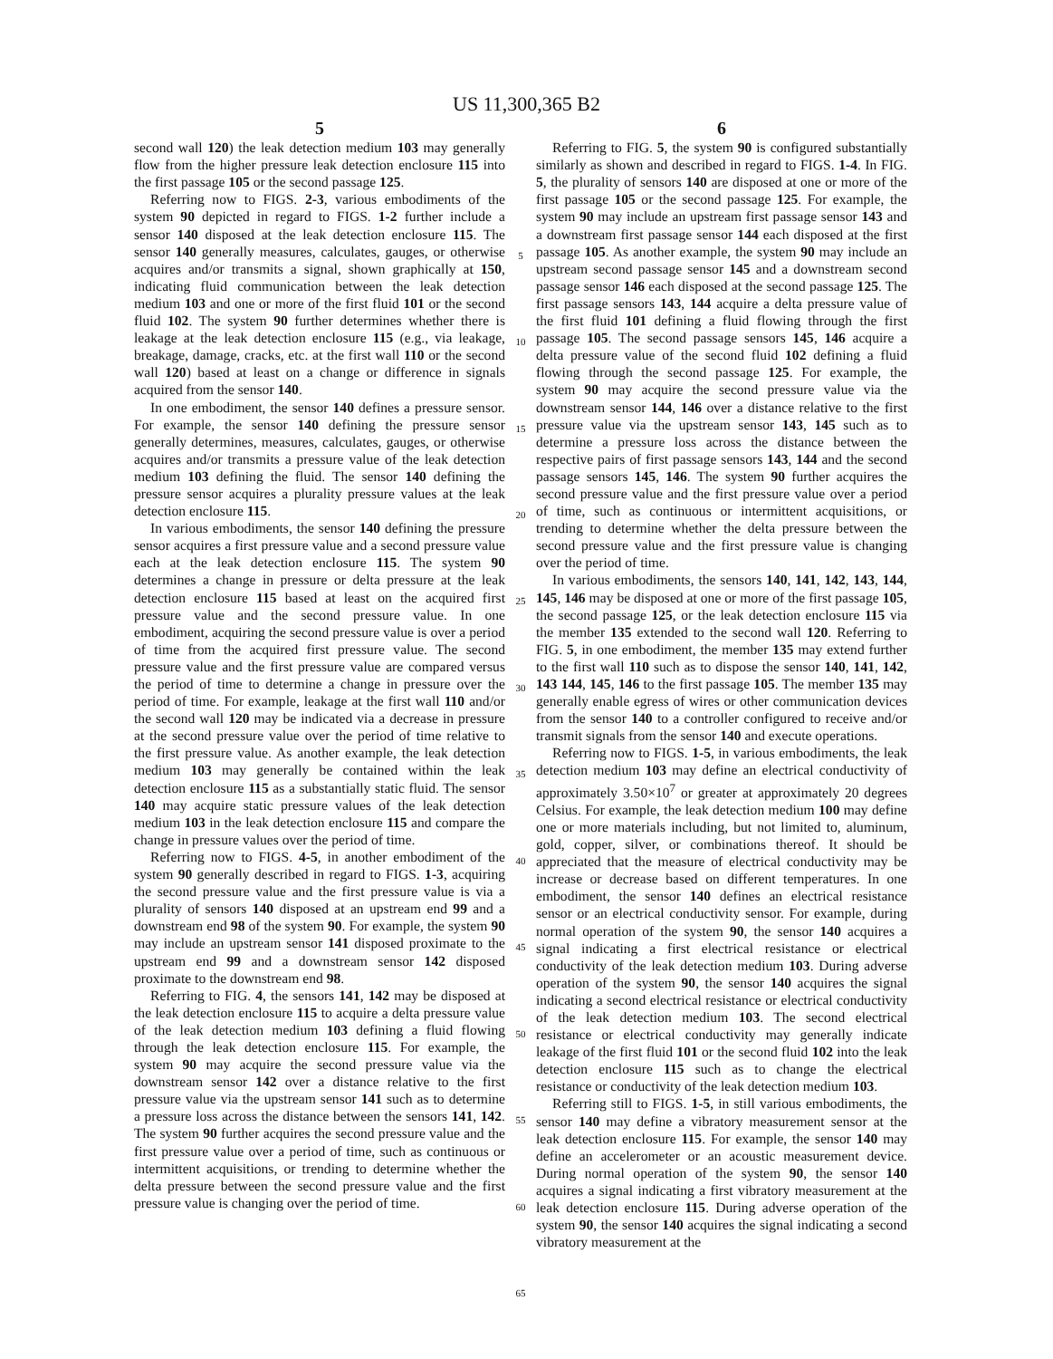US 11,300,365 B2
5
second wall 120) the leak detection medium 103 may generally flow from the higher pressure leak detection enclosure 115 into the first passage 105 or the second passage 125.
Referring now to FIGS. 2-3, various embodiments of the system 90 depicted in regard to FIGS. 1-2 further include a sensor 140 disposed at the leak detection enclosure 115. The sensor 140 generally measures, calculates, gauges, or otherwise acquires and/or transmits a signal, shown graphically at 150, indicating fluid communication between the leak detection medium 103 and one or more of the first fluid 101 or the second fluid 102. The system 90 further determines whether there is leakage at the leak detection enclosure 115 (e.g., via leakage, breakage, damage, cracks, etc. at the first wall 110 or the second wall 120) based at least on a change or difference in signals acquired from the sensor 140.
In one embodiment, the sensor 140 defines a pressure sensor. For example, the sensor 140 defining the pressure sensor generally determines, measures, calculates, gauges, or otherwise acquires and/or transmits a pressure value of the leak detection medium 103 defining the fluid. The sensor 140 defining the pressure sensor acquires a plurality pressure values at the leak detection enclosure 115.
In various embodiments, the sensor 140 defining the pressure sensor acquires a first pressure value and a second pressure value each at the leak detection enclosure 115. The system 90 determines a change in pressure or delta pressure at the leak detection enclosure 115 based at least on the acquired first pressure value and the second pressure value. In one embodiment, acquiring the second pressure value is over a period of time from the acquired first pressure value. The second pressure value and the first pressure value are compared versus the period of time to determine a change in pressure over the period of time. For example, leakage at the first wall 110 and/or the second wall 120 may be indicated via a decrease in pressure at the second pressure value over the period of time relative to the first pressure value. As another example, the leak detection medium 103 may generally be contained within the leak detection enclosure 115 as a substantially static fluid. The sensor 140 may acquire static pressure values of the leak detection medium 103 in the leak detection enclosure 115 and compare the change in pressure values over the period of time.
Referring now to FIGS. 4-5, in another embodiment of the system 90 generally described in regard to FIGS. 1-3, acquiring the second pressure value and the first pressure value is via a plurality of sensors 140 disposed at an upstream end 99 and a downstream end 98 of the system 90. For example, the system 90 may include an upstream sensor 141 disposed proximate to the upstream end 99 and a downstream sensor 142 disposed proximate to the downstream end 98.
Referring to FIG. 4, the sensors 141, 142 may be disposed at the leak detection enclosure 115 to acquire a delta pressure value of the leak detection medium 103 defining a fluid flowing through the leak detection enclosure 115. For example, the system 90 may acquire the second pressure value via the downstream sensor 142 over a distance relative to the first pressure value via the upstream sensor 141 such as to determine a pressure loss across the distance between the sensors 141, 142. The system 90 further acquires the second pressure value and the first pressure value over a period of time, such as continuous or intermittent acquisitions, or trending to determine whether the delta pressure between the second pressure value and the first pressure value is changing over the period of time.
5
10
15
20
25
30
35
40
45
50
55
60
65
6
Referring to FIG. 5, the system 90 is configured substantially similarly as shown and described in regard to FIGS. 1-4. In FIG. 5, the plurality of sensors 140 are disposed at one or more of the first passage 105 or the second passage 125. For example, the system 90 may include an upstream first passage sensor 143 and a downstream first passage sensor 144 each disposed at the first passage 105. As another example, the system 90 may include an upstream second passage sensor 145 and a downstream second passage sensor 146 each disposed at the second passage 125. The first passage sensors 143, 144 acquire a delta pressure value of the first fluid 101 defining a fluid flowing through the first passage 105. The second passage sensors 145, 146 acquire a delta pressure value of the second fluid 102 defining a fluid flowing through the second passage 125. For example, the system 90 may acquire the second pressure value via the downstream sensor 144, 146 over a distance relative to the first pressure value via the upstream sensor 143, 145 such as to determine a pressure loss across the distance between the respective pairs of first passage sensors 143, 144 and the second passage sensors 145, 146. The system 90 further acquires the second pressure value and the first pressure value over a period of time, such as continuous or intermittent acquisitions, or trending to determine whether the delta pressure between the second pressure value and the first pressure value is changing over the period of time.
In various embodiments, the sensors 140, 141, 142, 143, 144, 145, 146 may be disposed at one or more of the first passage 105, the second passage 125, or the leak detection enclosure 115 via the member 135 extended to the second wall 120. Referring to FIG. 5, in one embodiment, the member 135 may extend further to the first wall 110 such as to dispose the sensor 140, 141, 142, 143 144, 145, 146 to the first passage 105. The member 135 may generally enable egress of wires or other communication devices from the sensor 140 to a controller configured to receive and/or transmit signals from the sensor 140 and execute operations.
Referring now to FIGS. 1-5, in various embodiments, the leak detection medium 103 may define an electrical conductivity of approximately 3.50×10<sup>7</sup> or greater at approximately 20 degrees Celsius. For example, the leak detection medium 100 may define one or more materials including, but not limited to, aluminum, gold, copper, silver, or combinations thereof. It should be appreciated that the measure of electrical conductivity may be increase or decrease based on different temperatures. In one embodiment, the sensor 140 defines an electrical resistance sensor or an electrical conductivity sensor. For example, during normal operation of the system 90, the sensor 140 acquires a signal indicating a first electrical resistance or electrical conductivity of the leak detection medium 103. During adverse operation of the system 90, the sensor 140 acquires the signal indicating a second electrical resistance or electrical conductivity of the leak detection medium 103. The second electrical resistance or electrical conductivity may generally indicate leakage of the first fluid 101 or the second fluid 102 into the leak detection enclosure 115 such as to change the electrical resistance or conductivity of the leak detection medium 103.
Referring still to FIGS. 1-5, in still various embodiments, the sensor 140 may define a vibratory measurement sensor at the leak detection enclosure 115. For example, the sensor 140 may define an accelerometer or an acoustic measurement device. During normal operation of the system 90, the sensor 140 acquires a signal indicating a first vibratory measurement at the leak detection enclosure 115. During adverse operation of the system 90, the sensor 140 acquires the signal indicating a second vibratory measurement at the